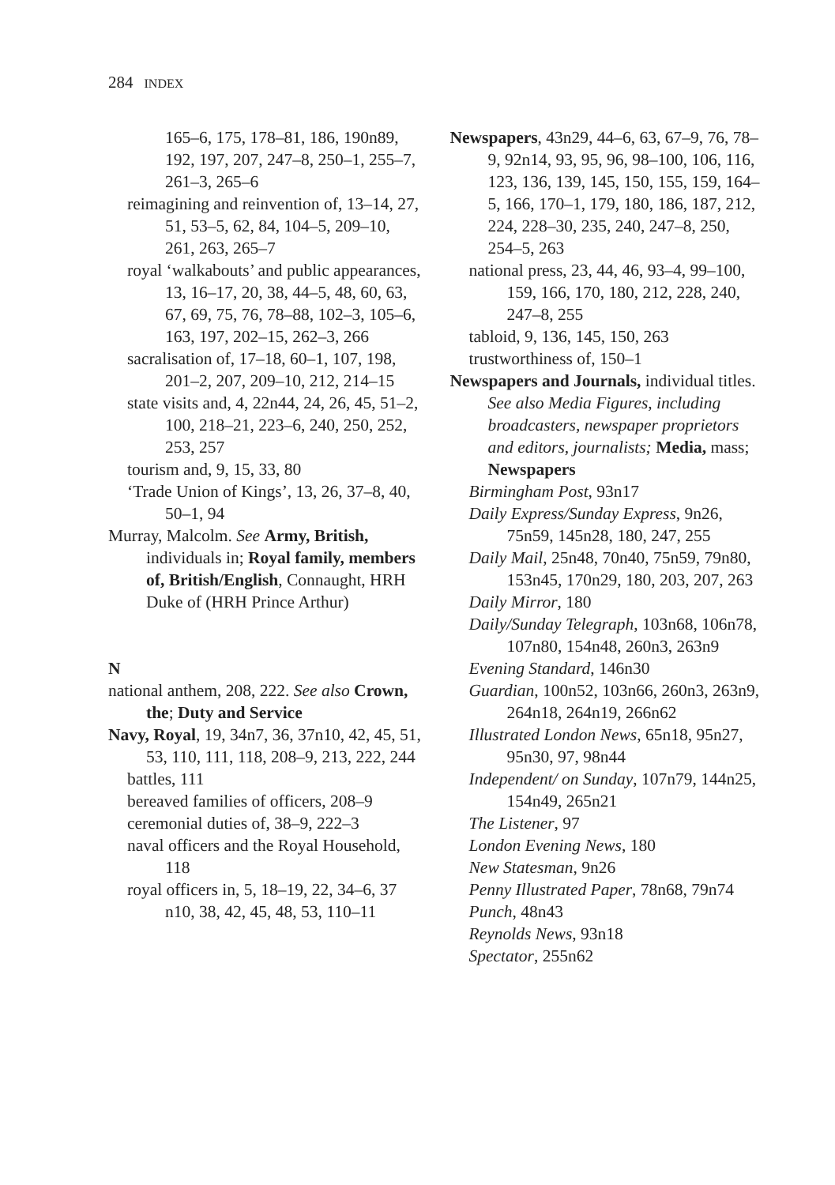284 INDEX
165–6, 175, 178–81, 186, 190n89, 192, 197, 207, 247–8, 250–1, 255–7, 261–3, 265–6
reimagining and reinvention of, 13–14, 27, 51, 53–5, 62, 84, 104–5, 209–10, 261, 263, 265–7
royal ‘walkabouts’ and public appearances, 13, 16–17, 20, 38, 44–5, 48, 60, 63, 67, 69, 75, 76, 78–88, 102–3, 105–6, 163, 197, 202–15, 262–3, 266
sacralisation of, 17–18, 60–1, 107, 198, 201–2, 207, 209–10, 212, 214–15
state visits and, 4, 22n44, 24, 26, 45, 51–2, 100, 218–21, 223–6, 240, 250, 252, 253, 257
tourism and, 9, 15, 33, 80
‘Trade Union of Kings’, 13, 26, 37–8, 40, 50–1, 94
Murray, Malcolm. See Army, British, individuals in; Royal family, members of, British/English, Connaught, HRH Duke of (HRH Prince Arthur)
N
national anthem, 208, 222. See also Crown, the; Duty and Service
Navy, Royal, 19, 34n7, 36, 37n10, 42, 45, 51, 53, 110, 111, 118, 208–9, 213, 222, 244
battles, 111
bereaved families of officers, 208–9
ceremonial duties of, 38–9, 222–3
naval officers and the Royal Household, 118
royal officers in, 5, 18–19, 22, 34–6, 37 n10, 38, 42, 45, 48, 53, 110–11
Newspapers, 43n29, 44–6, 63, 67–9, 76, 78–9, 92n14, 93, 95, 96, 98–100, 106, 116, 123, 136, 139, 145, 150, 155, 159, 164–5, 166, 170–1, 179, 180, 186, 187, 212, 224, 228–30, 235, 240, 247–8, 250, 254–5, 263
national press, 23, 44, 46, 93–4, 99–100, 159, 166, 170, 180, 212, 228, 240, 247–8, 255
tabloid, 9, 136, 145, 150, 263
trustworthiness of, 150–1
Newspapers and Journals, individual titles. See also Media Figures, including broadcasters, newspaper proprietors and editors, journalists; Media, mass; Newspapers
Birmingham Post, 93n17
Daily Express/Sunday Express, 9n26, 75n59, 145n28, 180, 247, 255
Daily Mail, 25n48, 70n40, 75n59, 79n80, 153n45, 170n29, 180, 203, 207, 263
Daily Mirror, 180
Daily/Sunday Telegraph, 103n68, 106n78, 107n80, 154n48, 260n3, 263n9
Evening Standard, 146n30
Guardian, 100n52, 103n66, 260n3, 263n9, 264n18, 264n19, 266n62
Illustrated London News, 65n18, 95n27, 95n30, 97, 98n44
Independent/ on Sunday, 107n79, 144n25, 154n49, 265n21
The Listener, 97
London Evening News, 180
New Statesman, 9n26
Penny Illustrated Paper, 78n68, 79n74
Punch, 48n43
Reynolds News, 93n18
Spectator, 255n62